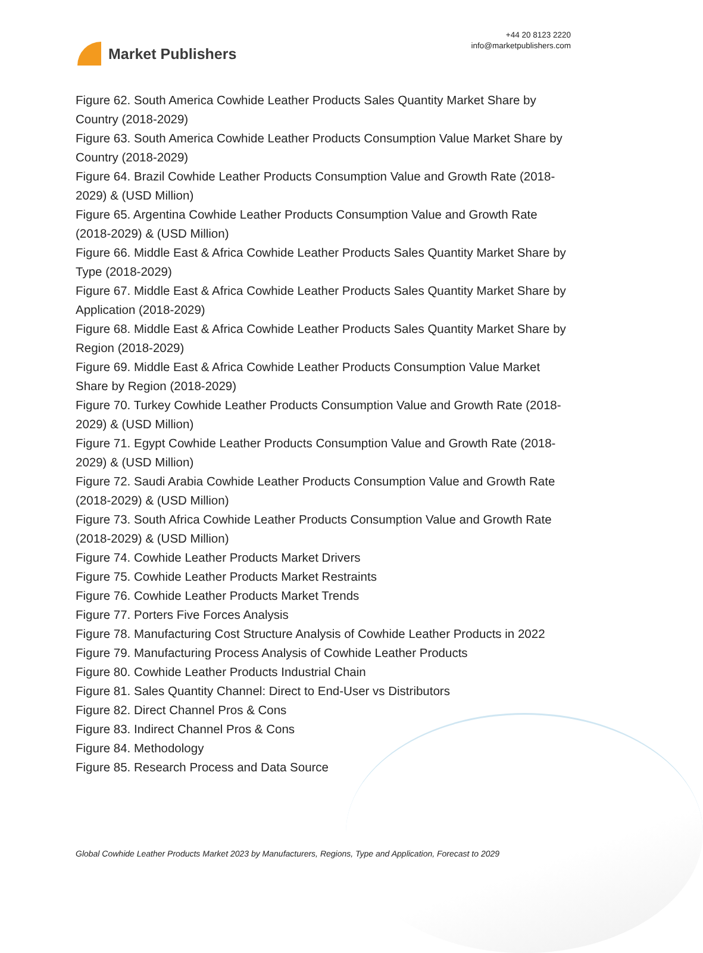Market Publishers
+44 20 8123 2220
info@marketpublishers.com
Figure 62. South America Cowhide Leather Products Sales Quantity Market Share by Country (2018-2029)
Figure 63. South America Cowhide Leather Products Consumption Value Market Share by Country (2018-2029)
Figure 64. Brazil Cowhide Leather Products Consumption Value and Growth Rate (2018-2029) & (USD Million)
Figure 65. Argentina Cowhide Leather Products Consumption Value and Growth Rate (2018-2029) & (USD Million)
Figure 66. Middle East & Africa Cowhide Leather Products Sales Quantity Market Share by Type (2018-2029)
Figure 67. Middle East & Africa Cowhide Leather Products Sales Quantity Market Share by Application (2018-2029)
Figure 68. Middle East & Africa Cowhide Leather Products Sales Quantity Market Share by Region (2018-2029)
Figure 69. Middle East & Africa Cowhide Leather Products Consumption Value Market Share by Region (2018-2029)
Figure 70. Turkey Cowhide Leather Products Consumption Value and Growth Rate (2018-2029) & (USD Million)
Figure 71. Egypt Cowhide Leather Products Consumption Value and Growth Rate (2018-2029) & (USD Million)
Figure 72. Saudi Arabia Cowhide Leather Products Consumption Value and Growth Rate (2018-2029) & (USD Million)
Figure 73. South Africa Cowhide Leather Products Consumption Value and Growth Rate (2018-2029) & (USD Million)
Figure 74. Cowhide Leather Products Market Drivers
Figure 75. Cowhide Leather Products Market Restraints
Figure 76. Cowhide Leather Products Market Trends
Figure 77. Porters Five Forces Analysis
Figure 78. Manufacturing Cost Structure Analysis of Cowhide Leather Products in 2022
Figure 79. Manufacturing Process Analysis of Cowhide Leather Products
Figure 80. Cowhide Leather Products Industrial Chain
Figure 81. Sales Quantity Channel: Direct to End-User vs Distributors
Figure 82. Direct Channel Pros & Cons
Figure 83. Indirect Channel Pros & Cons
Figure 84. Methodology
Figure 85. Research Process and Data Source
Global Cowhide Leather Products Market 2023 by Manufacturers, Regions, Type and Application, Forecast to 2029